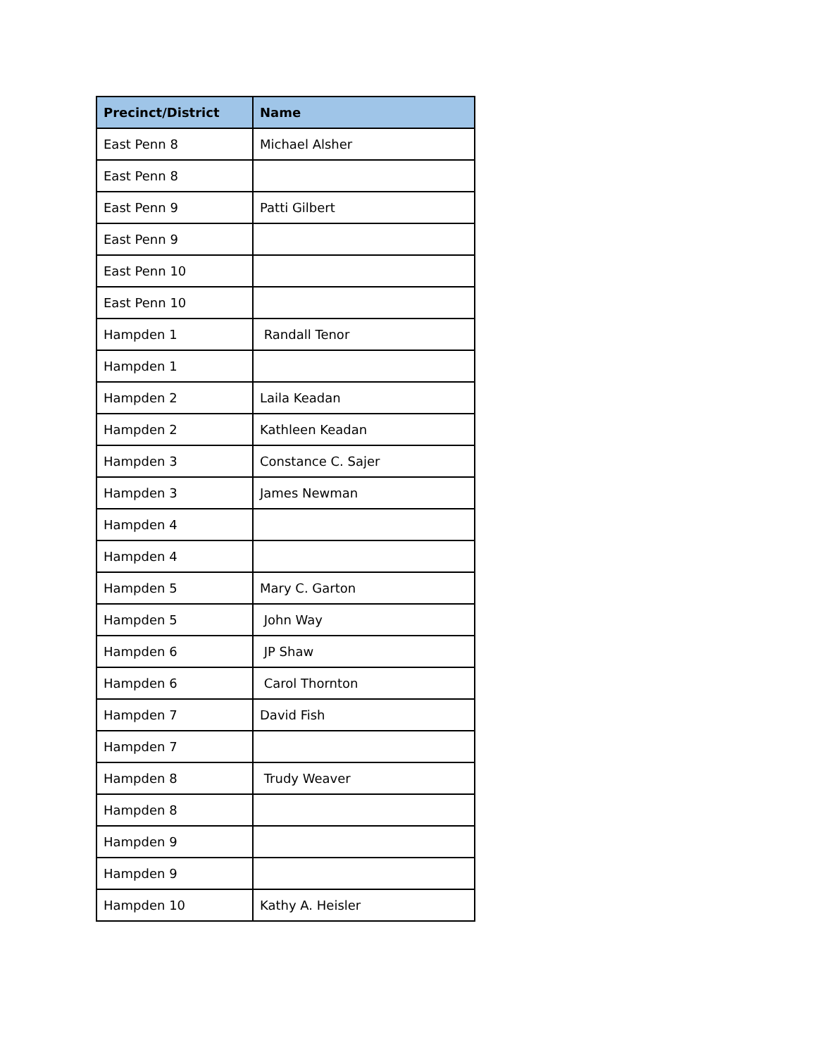| Precinct/District | Name |
| --- | --- |
| East Penn 8 | Michael Alsher |
| East Penn 8 | |
| East Penn 9 | Patti Gilbert |
| East Penn 9 | |
| East Penn 10 | |
| East Penn 10 | |
| Hampden 1 | Randall Tenor |
| Hampden 1 | |
| Hampden 2 | Laila Keadan |
| Hampden 2 | Kathleen Keadan |
| Hampden 3 | Constance C. Sajer |
| Hampden 3 | James Newman |
| Hampden 4 | |
| Hampden 4 | |
| Hampden 5 | Mary C. Garton |
| Hampden 5 | John Way |
| Hampden 6 | JP Shaw |
| Hampden 6 | Carol Thornton |
| Hampden 7 | David Fish |
| Hampden 7 | |
| Hampden 8 | Trudy Weaver |
| Hampden 8 | |
| Hampden 9 | |
| Hampden 9 | |
| Hampden 10 | Kathy A. Heisler |